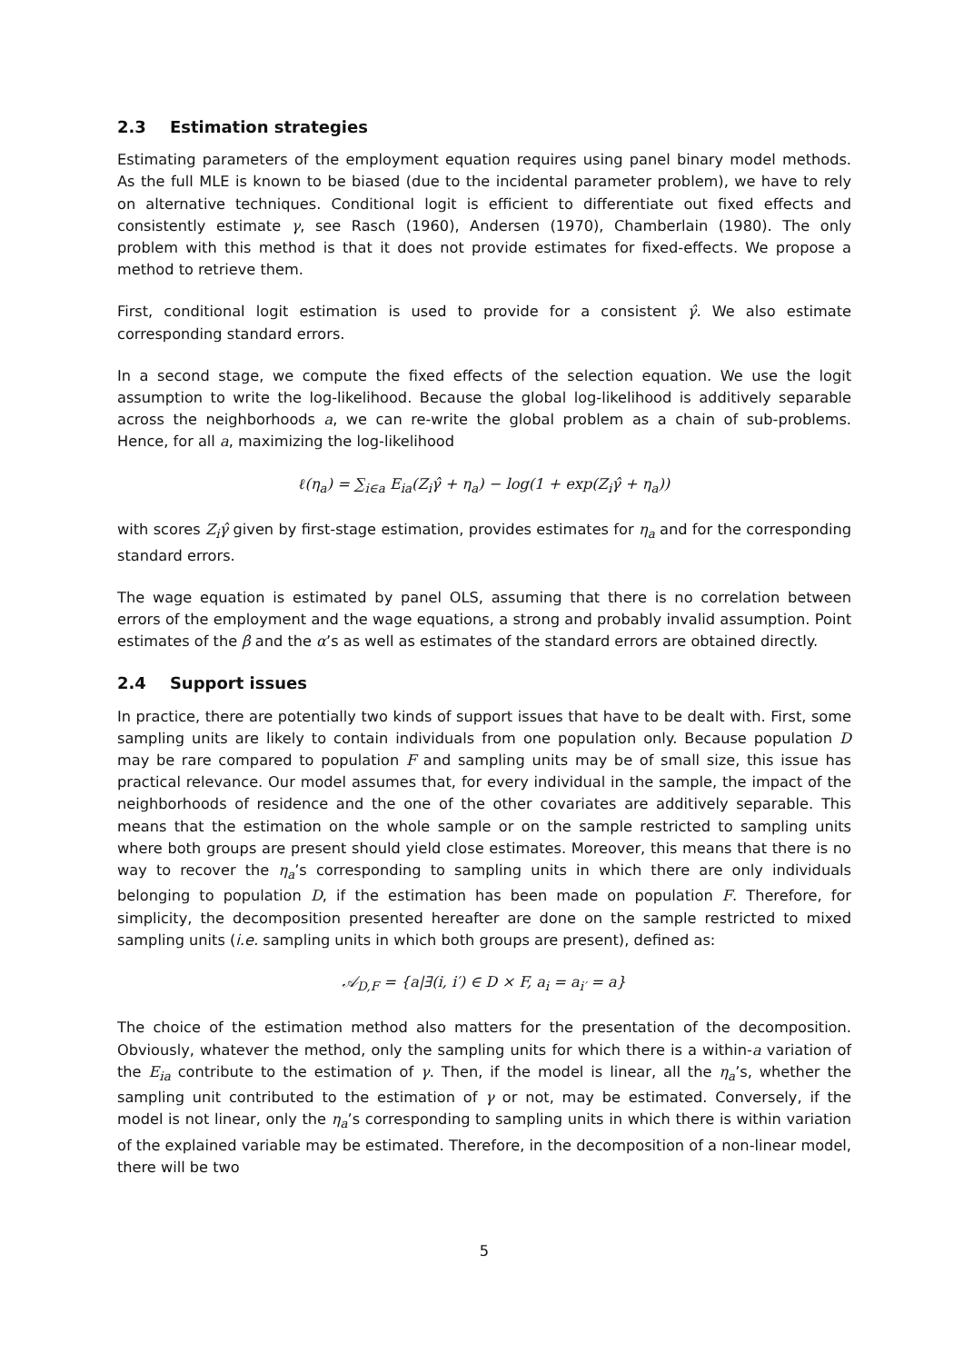2.3 Estimation strategies
Estimating parameters of the employment equation requires using panel binary model methods. As the full MLE is known to be biased (due to the incidental parameter problem), we have to rely on alternative techniques. Conditional logit is efficient to differentiate out fixed effects and consistently estimate γ, see Rasch (1960), Andersen (1970), Chamberlain (1980). The only problem with this method is that it does not provide estimates for fixed-effects. We propose a method to retrieve them.
First, conditional logit estimation is used to provide for a consistent γ̂. We also estimate corresponding standard errors.
In a second stage, we compute the fixed effects of the selection equation. We use the logit assumption to write the log-likelihood. Because the global log-likelihood is additively separable across the neighborhoods a, we can re-write the global problem as a chain of sub-problems. Hence, for all a, maximizing the log-likelihood
ℓ(η<sub>a</sub>) = ∑<sub>i∈a</sub> E<sub>ia</sub>(Z<sub>i</sub>γ̂ + η<sub>a</sub>) − log(1 + exp(Z<sub>i</sub>γ̂ + η<sub>a</sub>))
with scores Z<sub>i</sub>γ̂ given by first-stage estimation, provides estimates for η<sub>a</sub> and for the corresponding standard errors.
The wage equation is estimated by panel OLS, assuming that there is no correlation between errors of the employment and the wage equations, a strong and probably invalid assumption. Point estimates of the β and the α’s as well as estimates of the standard errors are obtained directly.
2.4 Support issues
In practice, there are potentially two kinds of support issues that have to be dealt with. First, some sampling units are likely to contain individuals from one population only. Because population D may be rare compared to population F and sampling units may be of small size, this issue has practical relevance. Our model assumes that, for every individual in the sample, the impact of the neighborhoods of residence and the one of the other covariates are additively separable. This means that the estimation on the whole sample or on the sample restricted to sampling units where both groups are present should yield close estimates. Moreover, this means that there is no way to recover the η<sub>a</sub>’s corresponding to sampling units in which there are only individuals belonging to population D, if the estimation has been made on population F. Therefore, for simplicity, the decomposition presented hereafter are done on the sample restricted to mixed sampling units (i.e. sampling units in which both groups are present), defined as:
𝒜<sub>D,F</sub> = {a|∃(i, i′) ∈ D × F, a<sub>i</sub> = a<sub>i′</sub> = a}
The choice of the estimation method also matters for the presentation of the decomposition. Obviously, whatever the method, only the sampling units for which there is a within-a variation of the E<sub>ia</sub> contribute to the estimation of γ. Then, if the model is linear, all the η<sub>a</sub>’s, whether the sampling unit contributed to the estimation of γ or not, may be estimated. Conversely, if the model is not linear, only the η<sub>a</sub>’s corresponding to sampling units in which there is within variation of the explained variable may be estimated. Therefore, in the decomposition of a non-linear model, there will be two
5